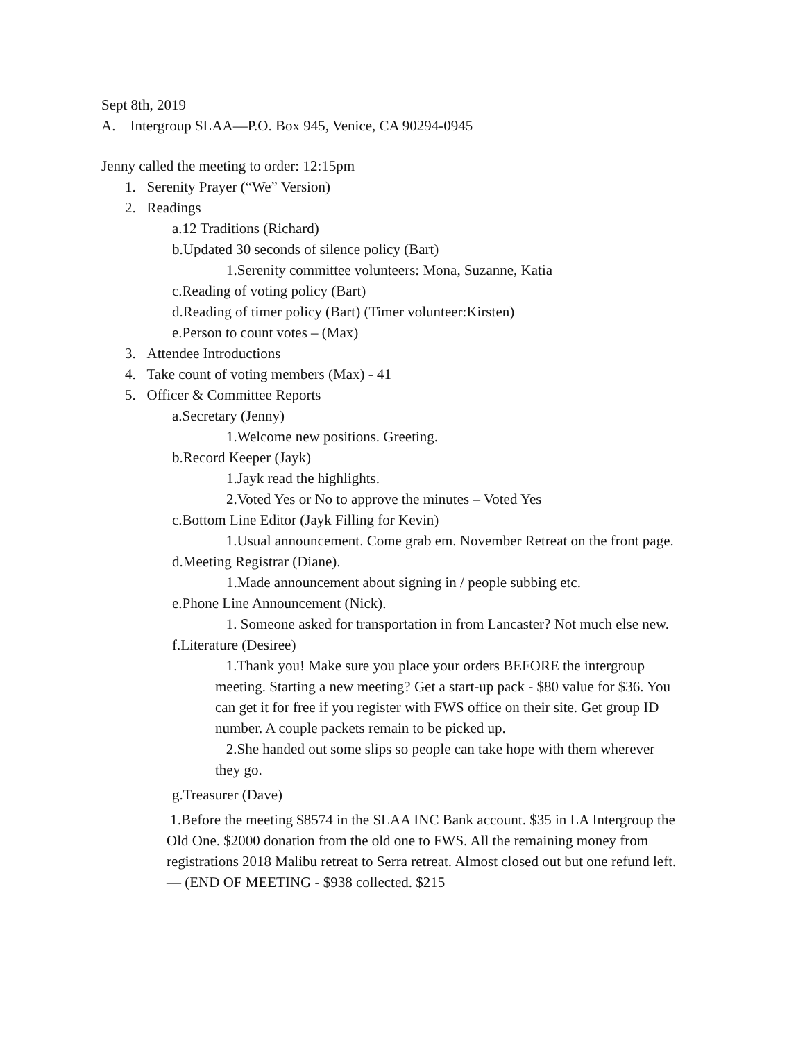Sept 8th, 2019
A. Intergroup SLAA—P.O. Box 945, Venice, CA 90294-0945
Jenny called the meeting to order: 12:15pm
1. Serenity Prayer (“We” Version)
2. Readings
a.12 Traditions (Richard)
b.Updated 30 seconds of silence policy (Bart)
1.Serenity committee volunteers: Mona, Suzanne, Katia
c.Reading of voting policy (Bart)
d.Reading of timer policy (Bart) (Timer volunteer:Kirsten)
e.Person to count votes – (Max)
3. Attendee Introductions
4. Take count of voting members (Max) - 41
5. Officer & Committee Reports
a.Secretary (Jenny)
1.Welcome new positions. Greeting.
b.Record Keeper (Jayk)
1.Jayk read the highlights.
2.Voted Yes or No to approve the minutes – Voted Yes
c.Bottom Line Editor (Jayk Filling for Kevin)
1.Usual announcement. Come grab em. November Retreat on the front page.
d.Meeting Registrar (Diane).
1.Made announcement about signing in / people subbing etc.
e.Phone Line Announcement (Nick).
1. Someone asked for transportation in from Lancaster? Not much else new.
f.Literature (Desiree)
1.Thank you! Make sure you place your orders BEFORE the intergroup meeting. Starting a new meeting? Get a start-up pack - $80 value for $36. You can get it for free if you register with FWS office on their site. Get group ID number. A couple packets remain to be picked up.
2.She handed out some slips so people can take hope with them wherever they go.
g.Treasurer (Dave)
1.Before the meeting $8574 in the SLAA INC Bank account. $35 in LA Intergroup the Old One. $2000 donation from the old one to FWS. All the remaining money from registrations 2018 Malibu retreat to Serra retreat. Almost closed out but one refund left. — (END OF MEETING - $938 collected. $215